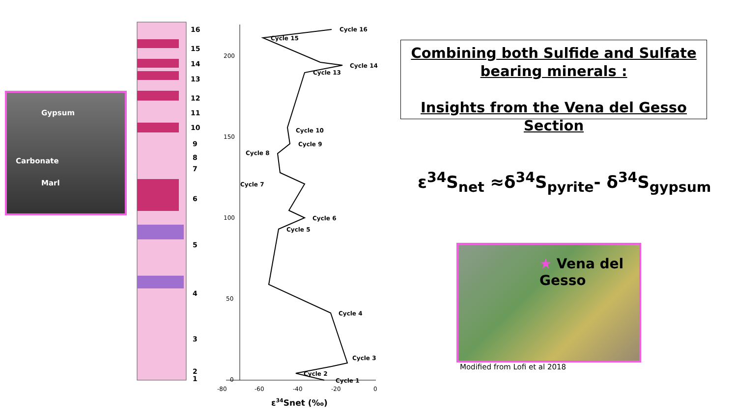Gypsum
Carbonate
Marl
16
15
14
13
12
11
10
9
8
7
6
5
4
3
2
1
200
150
100
50
0
-80
-60
-40
-20
0
Cycle 16
Cycle 15
Cycle 14
Cycle 13
Cycle 10
Cycle 9
Cycle 8
Cycle 7
Cycle 6
Cycle 5
Cycle 4
Cycle 3
Cycle 2
Cycle 1
ε34Snet (‰)
Combining both Sulfide and Sulfate
bearing minerals :
Insights from the Vena del Gesso Section
ε<sup>34</sup>S<sub>net</sub> ≈δ<sup>34</sup>S<sub>pyrite</sub>- δ<sup>34</sup>S<sub>gypsum</sub>
★ Vena del
Gesso
Modified from Lofi et al 2018